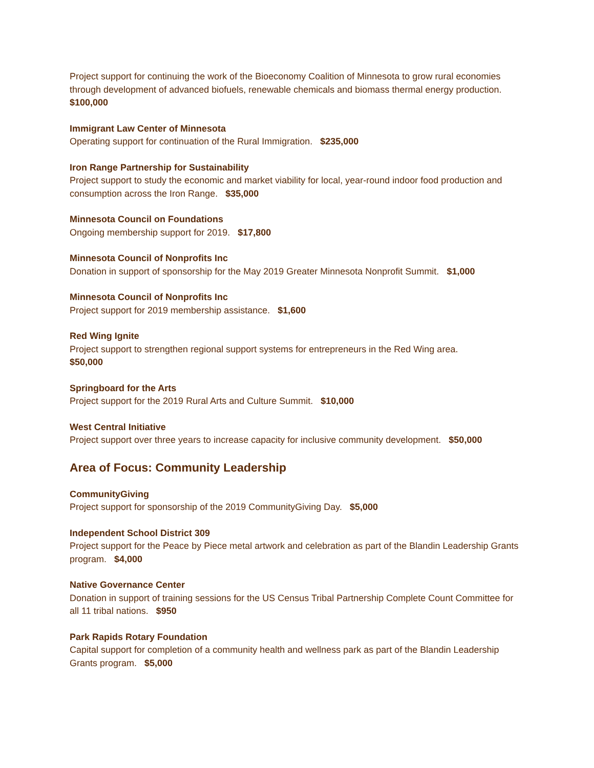Project support for continuing the work of the Bioeconomy Coalition of Minnesota to grow rural economies through development of advanced biofuels, renewable chemicals and biomass thermal energy production. $100,000
Immigrant Law Center of Minnesota
Operating support for continuation of the Rural Immigration. $235,000
Iron Range Partnership for Sustainability
Project support to study the economic and market viability for local, year-round indoor food production and consumption across the Iron Range. $35,000
Minnesota Council on Foundations
Ongoing membership support for 2019. $17,800
Minnesota Council of Nonprofits Inc
Donation in support of sponsorship for the May 2019 Greater Minnesota Nonprofit Summit. $1,000
Minnesota Council of Nonprofits Inc
Project support for 2019 membership assistance. $1,600
Red Wing Ignite
Project support to strengthen regional support systems for entrepreneurs in the Red Wing area.
$50,000
Springboard for the Arts
Project support for the 2019 Rural Arts and Culture Summit. $10,000
West Central Initiative
Project support over three years to increase capacity for inclusive community development. $50,000
Area of Focus: Community Leadership
CommunityGiving
Project support for sponsorship of the 2019 CommunityGiving Day. $5,000
Independent School District 309
Project support for the Peace by Piece metal artwork and celebration as part of the Blandin Leadership Grants program. $4,000
Native Governance Center
Donation in support of training sessions for the US Census Tribal Partnership Complete Count Committee for all 11 tribal nations. $950
Park Rapids Rotary Foundation
Capital support for completion of a community health and wellness park as part of the Blandin Leadership Grants program. $5,000